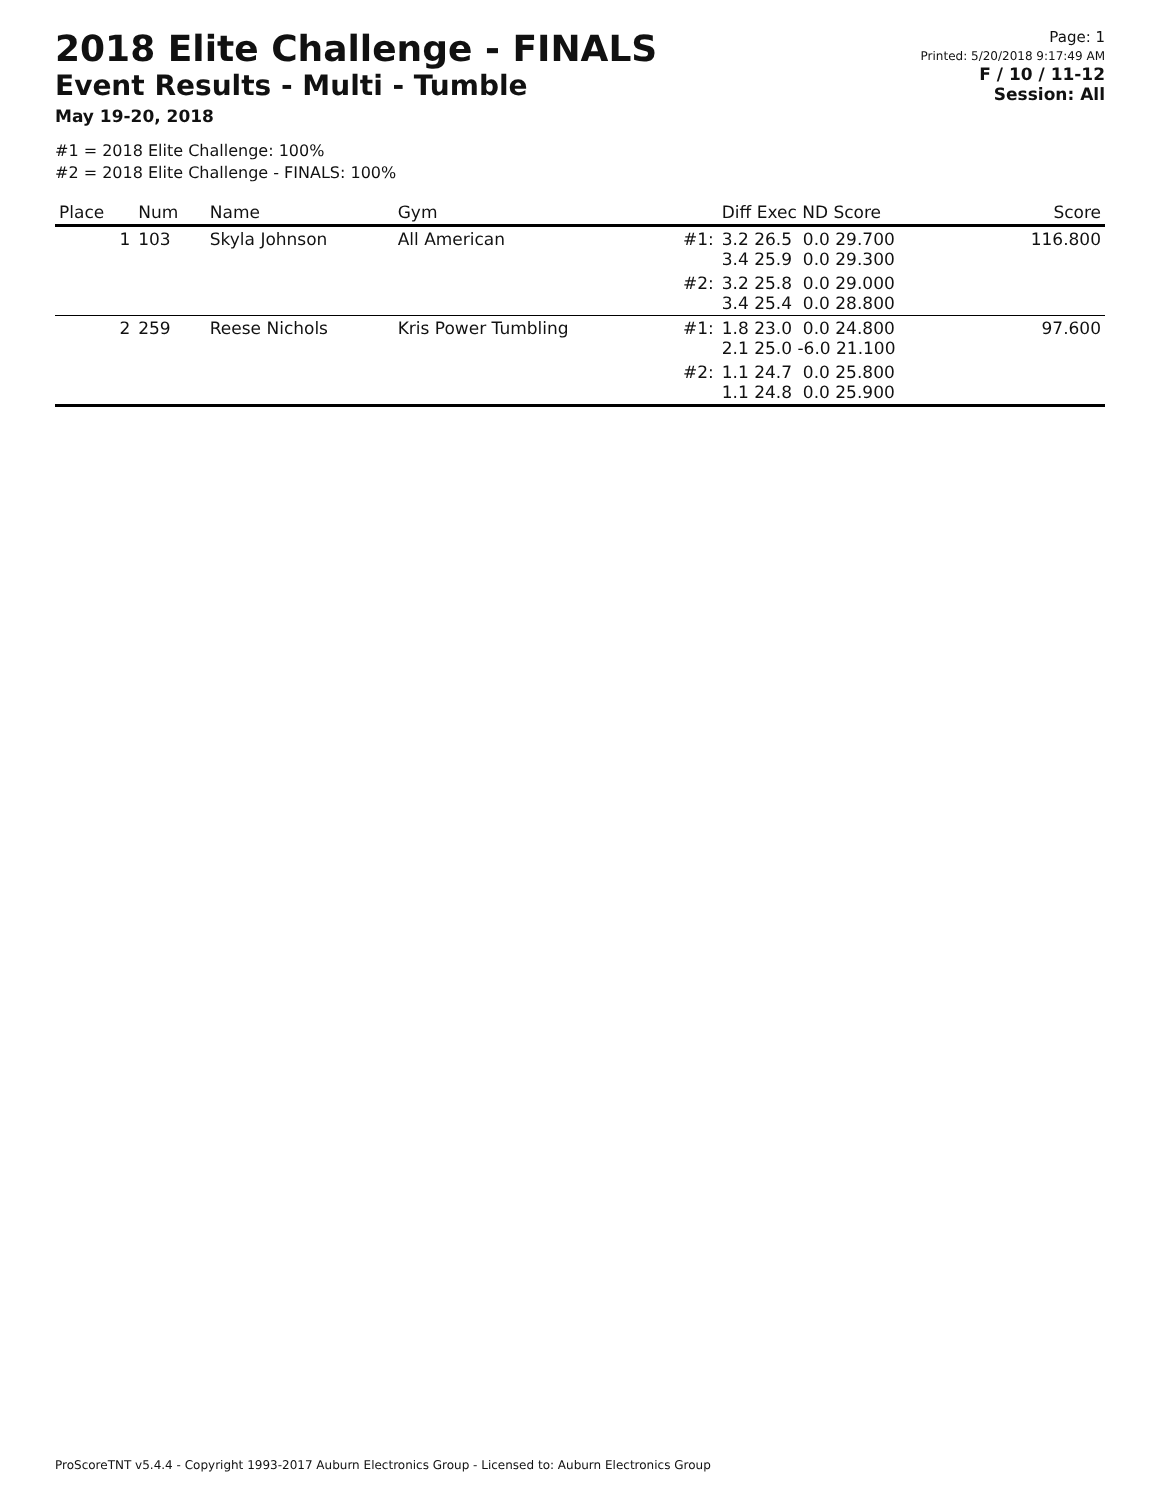2018 Elite Challenge - FINALS
Event Results - Multi - Tumble
May 19-20, 2018
Page: 1
Printed: 5/20/2018 9:17:49 AM
F / 10 / 11-12
Session: All
#1 = 2018 Elite Challenge: 100%
#2 = 2018 Elite Challenge - FINALS: 100%
| Place | Num | Name | Gym | | Diff Exec ND Score | Score |
| --- | --- | --- | --- | --- | --- | --- |
| 1 | 103 | Skyla Johnson | All American | #1: | 3.2 26.5 0.0 29.700 3.4 25.9 0.0 29.300 | 116.800 |
| | | | | #2: | 3.2 25.8 0.0 29.000 3.4 25.4 0.0 28.800 | |
| 2 | 259 | Reese Nichols | Kris Power Tumbling | #1: | 1.8 23.0 0.0 24.800 2.1 25.0 -6.0 21.100 | 97.600 |
| | | | | #2: | 1.1 24.7 0.0 25.800 1.1 24.8 0.0 25.900 | |
ProScoreTNT v5.4.4 - Copyright 1993-2017 Auburn Electronics Group - Licensed to: Auburn Electronics Group